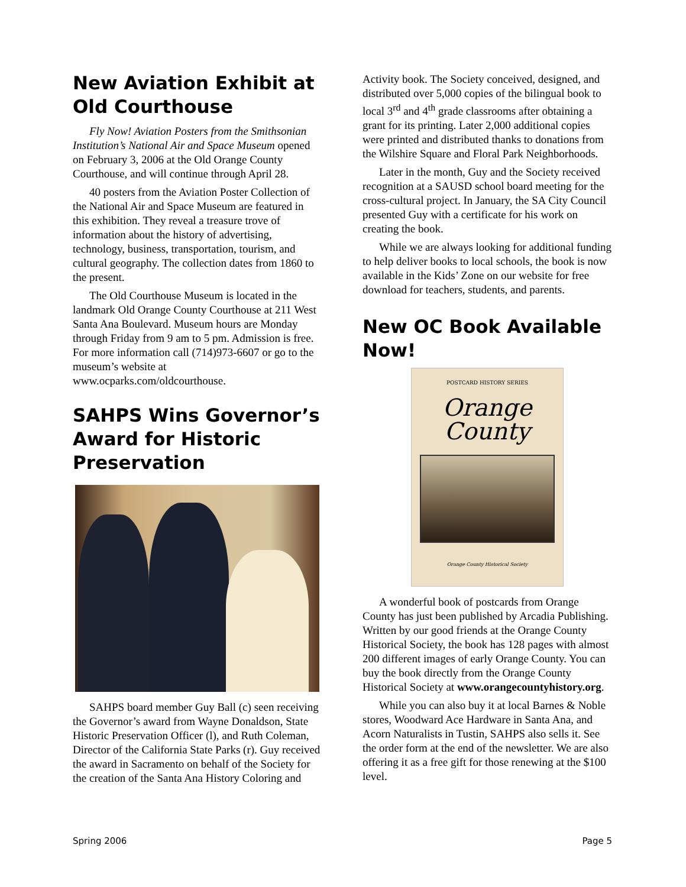New Aviation Exhibit at Old Courthouse
Fly Now! Aviation Posters from the Smithsonian Institution’s National Air and Space Museum opened on February 3, 2006 at the Old Orange County Courthouse, and will continue through April 28.
40 posters from the Aviation Poster Collection of the National Air and Space Museum are featured in this exhibition. They reveal a treasure trove of information about the history of advertising, technology, business, transportation, tourism, and cultural geography. The collection dates from 1860 to the present.
The Old Courthouse Museum is located in the landmark Old Orange County Courthouse at 211 West Santa Ana Boulevard. Museum hours are Monday through Friday from 9 am to 5 pm. Admission is free. For more information call (714)973-6607 or go to the museum’s website at www.ocparks.com/oldcourthouse.
SAHPS Wins Governor’s Award for Historic Preservation
SAHPS board member Guy Ball (c) seen receiving the Governor’s award from Wayne Donaldson, State Historic Preservation Officer (l), and Ruth Coleman, Director of the California State Parks (r). Guy received the award in Sacramento on behalf of the Society for the creation of the Santa Ana History Coloring and
Activity book. The Society conceived, designed, and distributed over 5,000 copies of the bilingual book to local 3<sup>rd</sup> and 4<sup>th</sup> grade classrooms after obtaining a grant for its printing. Later 2,000 additional copies were printed and distributed thanks to donations from the Wilshire Square and Floral Park Neighborhoods.
Later in the month, Guy and the Society received recognition at a SAUSD school board meeting for the cross-cultural project. In January, the SA City Council presented Guy with a certificate for his work on creating the book.
While we are always looking for additional funding to help deliver books to local schools, the book is now available in the Kids’ Zone on our website for free download for teachers, students, and parents.
New OC Book Available Now!
POSTCARD HISTORY SERIES
Orange
County
Orange County Historical Society
A wonderful book of postcards from Orange County has just been published by Arcadia Publishing. Written by our good friends at the Orange County Historical Society, the book has 128 pages with almost 200 different images of early Orange County. You can buy the book directly from the Orange County Historical Society at www.orangecountyhistory.org.
While you can also buy it at local Barnes & Noble stores, Woodward Ace Hardware in Santa Ana, and Acorn Naturalists in Tustin, SAHPS also sells it. See the order form at the end of the newsletter. We are also offering it as a free gift for those renewing at the $100 level.
Spring 2006 Page 5